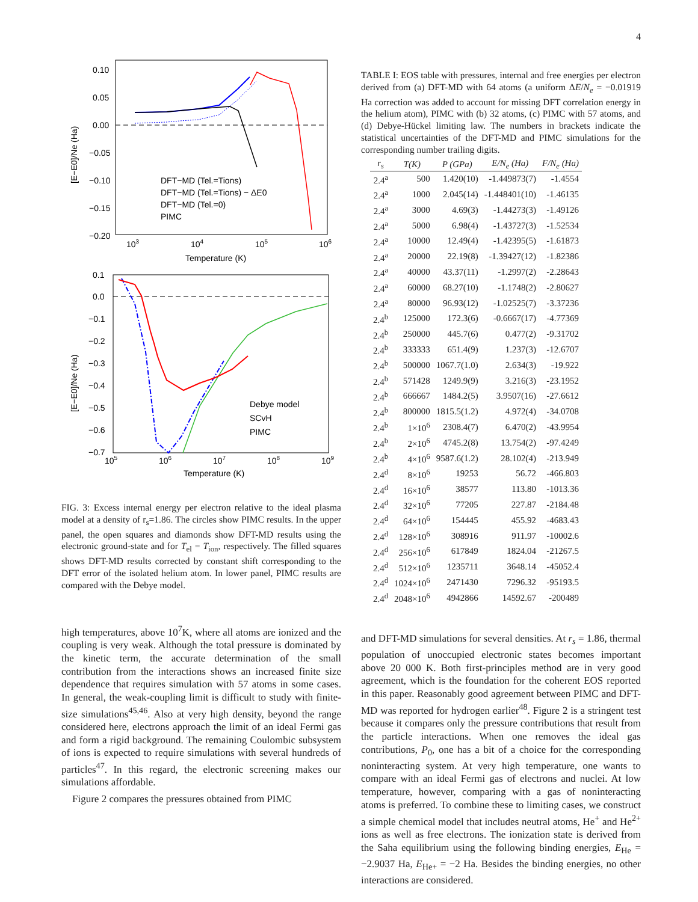4
0.10
0.05
0.00
−0.05
−0.10
−0.15
−0.20
103
104
105
106
Temperature (K)
[E−E0]/Ne (Ha)
DFT−MD (Tel.=Tions)
DFT−MD (Tel.=Tions) − ΔE0
DFT−MD (Tel.=0)
PIMC
0.1
0.0
−0.1
−0.2
−0.3
−0.4
−0.5
−0.6
−0.7
105
106
107
108
109
Temperature (K)
[E−E0]/Ne (Ha)
Debye model
SCvH
PIMC
FIG. 3: Excess internal energy per electron relative to the ideal plasma model at a density of r<sub>s</sub>=1.86. The circles show PIMC results. In the upper panel, the open squares and diamonds show DFT-MD results using the electronic ground-state and for T<sub>el</sub> = T<sub>ion</sub>, respectively. The filled squares shows DFT-MD results corrected by constant shift corresponding to the DFT error of the isolated helium atom. In lower panel, PIMC results are compared with the Debye model.
high temperatures, above 10<sup>7</sup>K, where all atoms are ionized and the coupling is very weak. Although the total pressure is dominated by the kinetic term, the accurate determination of the small contribution from the interactions shows an increased finite size dependence that requires simulation with 57 atoms in some cases. In general, the weak-coupling limit is difficult to study with finite-size simulations<sup>45,46</sup>. Also at very high density, beyond the range considered here, electrons approach the limit of an ideal Fermi gas and form a rigid background. The remaining Coulombic subsystem of ions is expected to require simulations with several hundreds of particles<sup>47</sup>. In this regard, the electronic screening makes our simulations affordable.
Figure 2 compares the pressures obtained from PIMC
TABLE I: EOS table with pressures, internal and free energies per electron derived from (a) DFT-MD with 64 atoms (a uniform ΔE/N<sub>e</sub> = −0.01919 Ha correction was added to account for missing DFT correlation energy in the helium atom), PIMC with (b) 32 atoms, (c) PIMC with 57 atoms, and (d) Debye-Hückel limiting law. The numbers in brackets indicate the statistical uncertainties of the DFT-MD and PIMC simulations for the corresponding number trailing digits.
| r<sub>s</sub> | T(K) | P (GPa) | E/N<sub>e</sub> (Ha) | F/N<sub>e</sub> (Ha) |
| --- | --- | --- | --- | --- |
| 2.4<sup>a</sup> | 500 | 1.420(10) | -1.449873(7) | -1.4554 |
| 2.4<sup>a</sup> | 1000 | 2.045(14) | -1.448401(10) | -1.46135 |
| 2.4<sup>a</sup> | 3000 | 4.69(3) | -1.44273(3) | -1.49126 |
| 2.4<sup>a</sup> | 5000 | 6.98(4) | -1.43727(3) | -1.52534 |
| 2.4<sup>a</sup> | 10000 | 12.49(4) | -1.42395(5) | -1.61873 |
| 2.4<sup>a</sup> | 20000 | 22.19(8) | -1.39427(12) | -1.82386 |
| 2.4<sup>a</sup> | 40000 | 43.37(11) | -1.2997(2) | -2.28643 |
| 2.4<sup>a</sup> | 60000 | 68.27(10) | -1.1748(2) | -2.80627 |
| 2.4<sup>a</sup> | 80000 | 96.93(12) | -1.02525(7) | -3.37236 |
| 2.4<sup>b</sup> | 125000 | 172.3(6) | -0.6667(17) | -4.77369 |
| 2.4<sup>b</sup> | 250000 | 445.7(6) | 0.477(2) | -9.31702 |
| 2.4<sup>b</sup> | 333333 | 651.4(9) | 1.237(3) | -12.6707 |
| 2.4<sup>b</sup> | 500000 | 1067.7(1.0) | 2.634(3) | -19.922 |
| 2.4<sup>b</sup> | 571428 | 1249.9(9) | 3.216(3) | -23.1952 |
| 2.4<sup>b</sup> | 666667 | 1484.2(5) | 3.9507(16) | -27.6612 |
| 2.4<sup>b</sup> | 800000 | 1815.5(1.2) | 4.972(4) | -34.0708 |
| 2.4<sup>b</sup> | 1×10<sup>6</sup> | 2308.4(7) | 6.470(2) | -43.9954 |
| 2.4<sup>b</sup> | 2×10<sup>6</sup> | 4745.2(8) | 13.754(2) | -97.4249 |
| 2.4<sup>b</sup> | 4×10<sup>6</sup> | 9587.6(1.2) | 28.102(4) | -213.949 |
| 2.4<sup>d</sup> | 8×10<sup>6</sup> | 19253 | 56.72 | -466.803 |
| 2.4<sup>d</sup> | 16×10<sup>6</sup> | 38577 | 113.80 | -1013.36 |
| 2.4<sup>d</sup> | 32×10<sup>6</sup> | 77205 | 227.87 | -2184.48 |
| 2.4<sup>d</sup> | 64×10<sup>6</sup> | 154445 | 455.92 | -4683.43 |
| 2.4<sup>d</sup> | 128×10<sup>6</sup> | 308916 | 911.97 | -10002.6 |
| 2.4<sup>d</sup> | 256×10<sup>6</sup> | 617849 | 1824.04 | -21267.5 |
| 2.4<sup>d</sup> | 512×10<sup>6</sup> | 1235711 | 3648.14 | -45052.4 |
| 2.4<sup>d</sup> | 1024×10<sup>6</sup> | 2471430 | 7296.32 | -95193.5 |
| 2.4<sup>d</sup> | 2048×10<sup>6</sup> | 4942866 | 14592.67 | -200489 |
and DFT-MD simulations for several densities. At r<sub>s</sub> = 1.86, thermal population of unoccupied electronic states becomes important above 20 000 K. Both first-principles method are in very good agreement, which is the foundation for the coherent EOS reported in this paper. Reasonably good agreement between PIMC and DFT-MD was reported for hydrogen earlier<sup>48</sup>. Figure 2 is a stringent test because it compares only the pressure contributions that result from the particle interactions. When one removes the ideal gas contributions, P<sub>0</sub>, one has a bit of a choice for the corresponding noninteracting system. At very high temperature, one wants to compare with an ideal Fermi gas of electrons and nuclei. At low temperature, however, comparing with a gas of noninteracting atoms is preferred. To combine these to limiting cases, we construct a simple chemical model that includes neutral atoms, He<sup>+</sup> and He<sup>2+</sup> ions as well as free electrons. The ionization state is derived from the Saha equilibrium using the following binding energies, E<sub>He</sub> = −2.9037 Ha, E<sub>He+</sub> = −2 Ha. Besides the binding energies, no other interactions are considered.